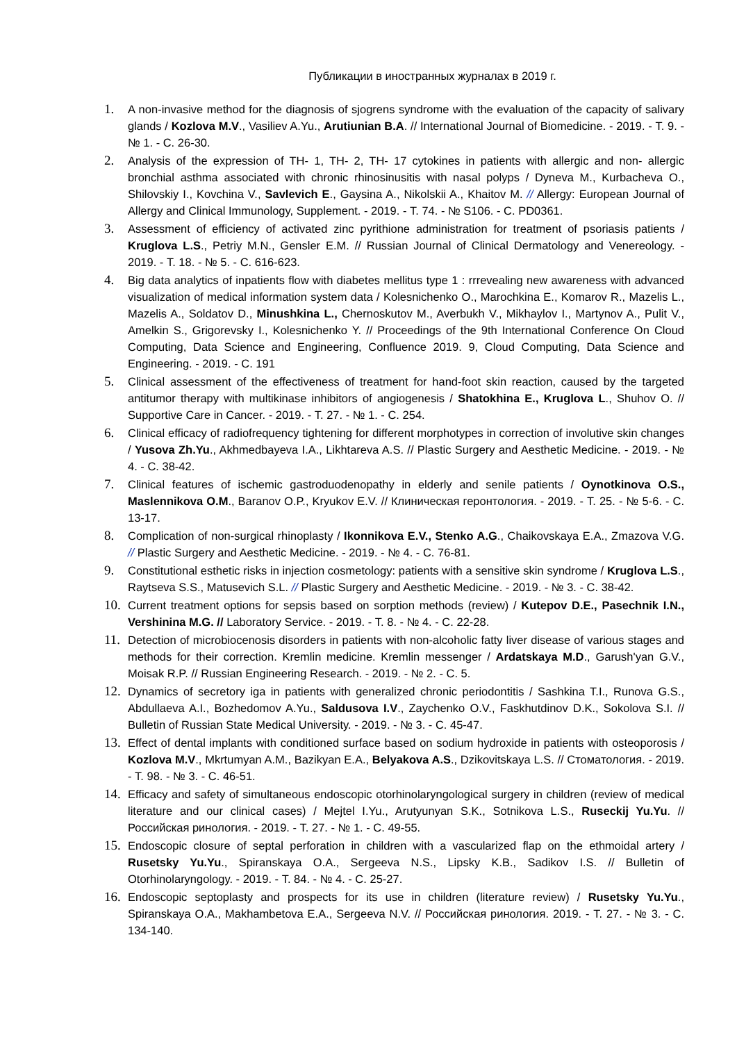Публикации в иностранных журналах в 2019 г.
1.
A non-invasive method for the diagnosis of sjogrens syndrome with the evaluation of the capacity of salivary glands / Kozlova M.V., Vasiliev A.Yu., Arutiunian B.A. // International Journal of Biomedicine. - 2019. - Т. 9. - № 1. - С. 26-30.
2.
Analysis of the expression of TH- 1, TH- 2, TH- 17 cytokines in patients with allergic and non- allergic bronchial asthma associated with chronic rhinosinusitis with nasal polyps / Dyneva M., Kurbacheva O., Shilovskiy I., Kovchina V., Savlevich E., Gaysina A., Nikolskii A., Khaitov M. // Allergy: European Journal of Allergy and Clinical Immunology, Supplement. - 2019. - Т. 74. - № S106. - С. PD0361.
3.
Assessment of efficiency of activated zinc pyrithione administration for treatment of psoriasis patients / Kruglova L.S., Petriy M.N., Gensler E.M. // Russian Journal of Clinical Dermatology and Venereology. - 2019. - Т. 18. - № 5. - С. 616-623.
4.
Big data analytics of inpatients flow with diabetes mellitus type 1 : rrrevealing new awareness with advanced visualization of medical information system data / Kolesnichenko O., Marochkina E., Komarov R., Mazelis L., Mazelis A., Soldatov D., Minushkina L., Chernoskutov M., Averbukh V., Mikhaylov I., Martynov A., Pulit V., Amelkin S., Grigorevsky I., Kolesnichenko Y. // Proceedings of the 9th International Conference On Cloud Computing, Data Science and Engineering, Confluence 2019. 9, Cloud Computing, Data Science and Engineering. - 2019. - С. 191
5.
Clinical assessment of the effectiveness of treatment for hand-foot skin reaction, caused by the targeted antitumor therapy with multikinase inhibitors of angiogenesis / Shatokhina E., Kruglova L., Shuhov O. // Supportive Care in Cancer. - 2019. - Т. 27. - № 1. - С. 254.
6.
Clinical efficacy of radiofrequency tightening for different morphotypes in correction of involutive skin changes / Yusova Zh.Yu., Akhmedbayeva I.A., Likhtareva A.S. // Plastic Surgery and Aesthetic Medicine. - 2019. - № 4. - С. 38-42.
7.
Clinical features of ischemic gastroduodenopathy in elderly and senile patients / Oynotkinova O.S., Maslennikova O.M., Baranov O.P., Kryukov E.V. // Клиническая геронтология. - 2019. - Т. 25. - № 5-6. - С. 13-17.
8.
Complication of non-surgical rhinoplasty / Ikonnikova E.V., Stenko A.G., Chaikovskaya E.A., Zmazova V.G. // Plastic Surgery and Aesthetic Medicine. - 2019. - № 4. - С. 76-81.
9.
Constitutional esthetic risks in injection cosmetology: patients with a sensitive skin syndrome / Kruglova L.S., Raytseva S.S., Matusevich S.L. // Plastic Surgery and Aesthetic Medicine. - 2019. - № 3. - С. 38-42.
10.
Current treatment options for sepsis based on sorption methods (review) / Kutepov D.E., Pasechnik I.N., Vershinina M.G. // Laboratory Service. - 2019. - Т. 8. - № 4. - С. 22-28.
11.
Detection of microbiocenosis disorders in patients with non-alcoholic fatty liver disease of various stages and methods for their correction. Kremlin medicine. Kremlin messenger / Ardatskaya M.D., Garush'yan G.V., Moisak R.P. // Russian Engineering Research. - 2019. - № 2. - С. 5.
12.
Dynamics of secretory iga in patients with generalized chronic periodontitis / Sashkina T.I., Runova G.S., Abdullaeva A.I., Bozhedomov A.Yu., Saldusova I.V., Zaychenko O.V., Faskhutdinov D.K., Sokolova S.I. // Bulletin of Russian State Medical University. - 2019. - № 3. - С. 45-47.
13.
Effect of dental implants with conditioned surface based on sodium hydroxide in patients with osteoporosis / Kozlova M.V., Mkrtumyan A.M., Bazikyan E.A., Belyakova A.S., Dzikovitskaya L.S. // Стоматология. - 2019. - Т. 98. - № 3. - С. 46-51.
14.
Efficacy and safety of simultaneous endoscopic otorhinolaryngological surgery in children (review of medical literature and our clinical cases) / Mejtel I.Yu., Arutyunyan S.K., Sotnikova L.S., Ruseckij Yu.Yu. // Российская ринология. - 2019. - Т. 27. - № 1. - С. 49-55.
15.
Endoscopic closure of septal perforation in children with a vascularized flap on the ethmoidal artery / Rusetsky Yu.Yu., Spiranskaya O.A., Sergeeva N.S., Lipsky K.B., Sadikov I.S. // Bulletin of Otorhinolaryngology. - 2019. - Т. 84. - № 4. - С. 25-27.
16.
Endoscopic septoplasty and prospects for its use in children (literature review) / Rusetsky Yu.Yu., Spiranskaya O.A., Makhambetova E.A., Sergeeva N.V. // Российская ринология. 2019. - Т. 27. - № 3. - С. 134-140.